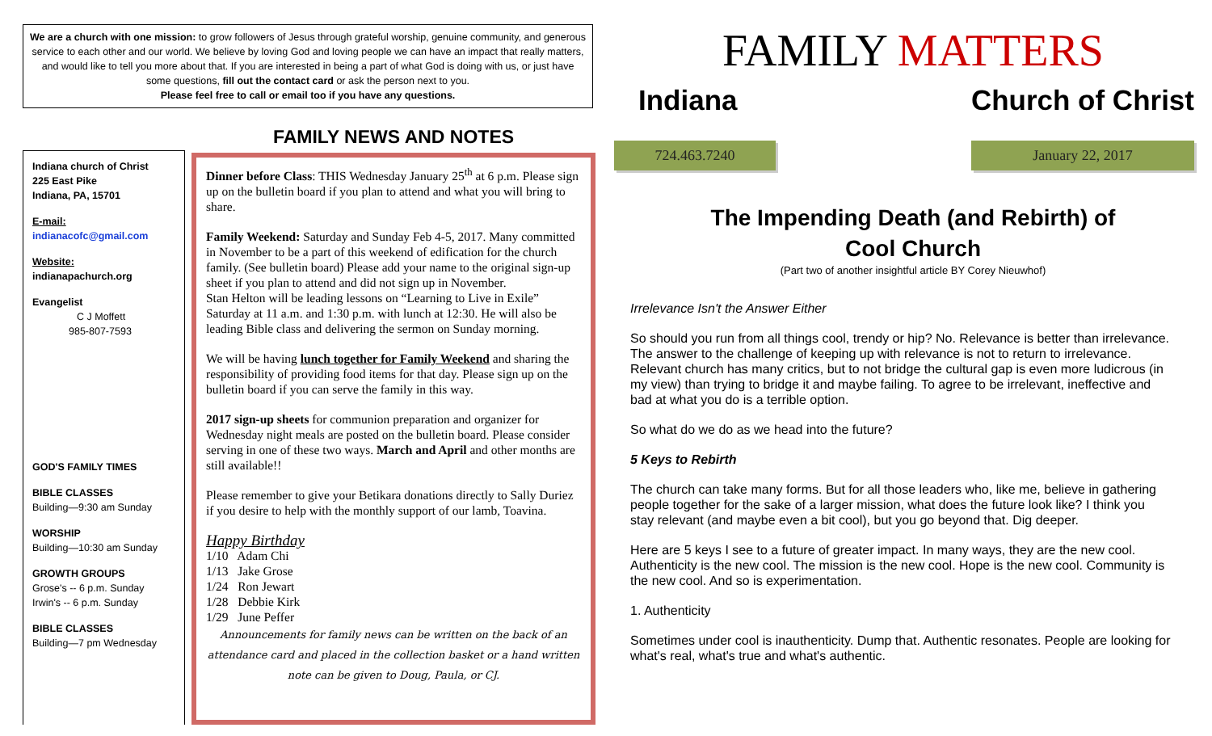We are a church with one mission: to grow followers of Jesus through grateful worship, genuine community, and generous service to each other and our world. We believe by loving God and loving people we can have an impact that really matters, and would like to tell you more about that. If you are interested in being a part of what God is doing with us, or just have some questions, fill out the contact card or ask the person next to you.
Please feel free to call or email too if you have any questions.
Indiana church of Christ
225 East Pike
Indiana, PA, 15701
E-mail:
indianacofc@gmail.com
Website:
indianapachurch.org
Evangelist
C J Moffett
985-807-7593
GOD'S FAMILY TIMES
BIBLE CLASSES
Building—9:30 am Sunday
WORSHIP
Building—10:30 am Sunday
GROWTH GROUPS
Grose's -- 6 p.m. Sunday
Irwin's -- 6 p.m. Sunday
BIBLE CLASSES
Building—7 pm Wednesday
FAMILY NEWS AND NOTES
Dinner before Class: THIS Wednesday January 25<sup>th</sup> at 6 p.m. Please sign up on the bulletin board if you plan to attend and what you will bring to share.
Family Weekend: Saturday and Sunday Feb 4-5, 2017. Many committed in November to be a part of this weekend of edification for the church family. (See bulletin board) Please add your name to the original sign-up sheet if you plan to attend and did not sign up in November.
Stan Helton will be leading lessons on “Learning to Live in Exile” Saturday at 11 a.m. and 1:30 p.m. with lunch at 12:30. He will also be leading Bible class and delivering the sermon on Sunday morning.
We will be having lunch together for Family Weekend and sharing the responsibility of providing food items for that day. Please sign up on the bulletin board if you can serve the family in this way.
2017 sign-up sheets for communion preparation and organizer for Wednesday night meals are posted on the bulletin board. Please consider serving in one of these two ways. March and April and other months are still available!!
Please remember to give your Betikara donations directly to Sally Duriez if you desire to help with the monthly support of our lamb, Toavina.
Happy Birthday
1/10 Adam Chi
1/13 Jake Grose
1/24 Ron Jewart
1/28 Debbie Kirk
1/29 June Peffer
Announcements for family news can be written on the back of an attendance card and placed in the collection basket or a hand written note can be given to Doug, Paula, or CJ.
FAMILY MATTERS
Indiana Church of Christ
724.463.7240 January 22, 2017
The Impending Death (and Rebirth) of
Cool Church
(Part two of another insightful article BY Corey Nieuwhof)
Irrelevance Isn't the Answer Either
So should you run from all things cool, trendy or hip? No. Relevance is better than irrelevance. The answer to the challenge of keeping up with relevance is not to return to irrelevance. Relevant church has many critics, but to not bridge the cultural gap is even more ludicrous (in my view) than trying to bridge it and maybe failing. To agree to be irrelevant, ineffective and bad at what you do is a terrible option.
So what do we do as we head into the future?
5 Keys to Rebirth
The church can take many forms. But for all those leaders who, like me, believe in gathering people together for the sake of a larger mission, what does the future look like? I think you stay relevant (and maybe even a bit cool), but you go beyond that. Dig deeper.
Here are 5 keys I see to a future of greater impact. In many ways, they are the new cool. Authenticity is the new cool. The mission is the new cool. Hope is the new cool. Community is the new cool. And so is experimentation.
1. Authenticity
Sometimes under cool is inauthenticity. Dump that. Authentic resonates. People are looking for what's real, what's true and what's authentic.